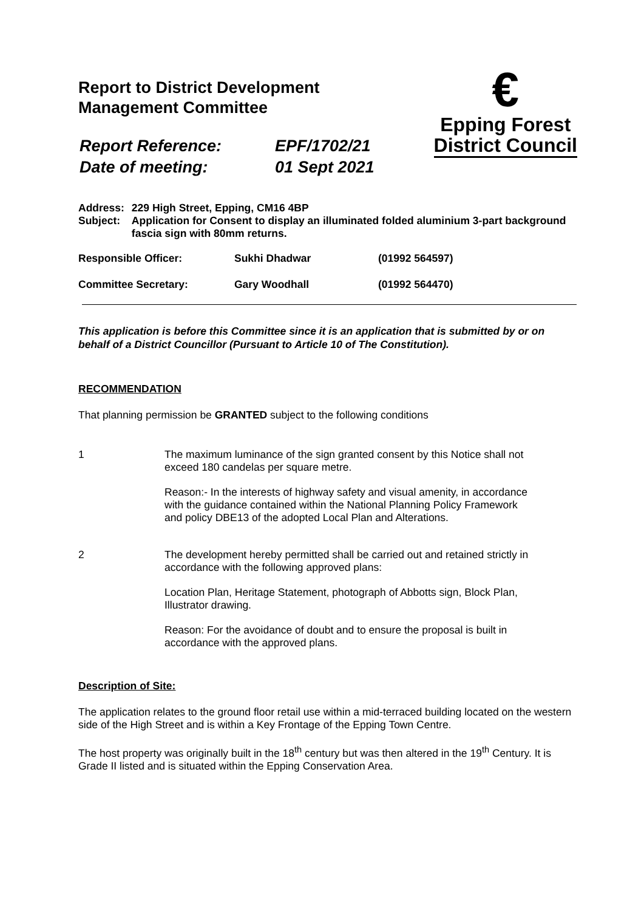Report to District Development
Management Committee
| Report Reference: | EPF/1702/21 |
| Date of meeting: | 01 Sept 2021 |
€
Epping Forest
District Council
| Address: | 229 High Street, Epping, CM16 4BP |
| Subject: | Application for Consent to display an illuminated folded aluminium 3-part background fascia sign with 80mm returns. |
| Responsible Officer: | Sukhi Dhadwar | (01992 564597) |
| Committee Secretary: | Gary Woodhall | (01992 564470) |
This application is before this Committee since it is an application that is submitted by or on behalf of a District Councillor (Pursuant to Article 10 of The Constitution).
RECOMMENDATION
That planning permission be GRANTED subject to the following conditions
1
The maximum luminance of the sign granted consent by this Notice shall not exceed 180 candelas per square metre.
Reason:- In the interests of highway safety and visual amenity, in accordance with the guidance contained within the National Planning Policy Framework and policy DBE13 of the adopted Local Plan and Alterations.
2
The development hereby permitted shall be carried out and retained strictly in accordance with the following approved plans:
Location Plan, Heritage Statement, photograph of Abbotts sign, Block Plan, Illustrator drawing.
Reason: For the avoidance of doubt and to ensure the proposal is built in accordance with the approved plans.
Description of Site:
The application relates to the ground floor retail use within a mid-terraced building located on the western side of the High Street and is within a Key Frontage of the Epping Town Centre.
The host property was originally built in the 18<sup>th</sup> century but was then altered in the 19<sup>th</sup> Century. It is Grade II listed and is situated within the Epping Conservation Area.